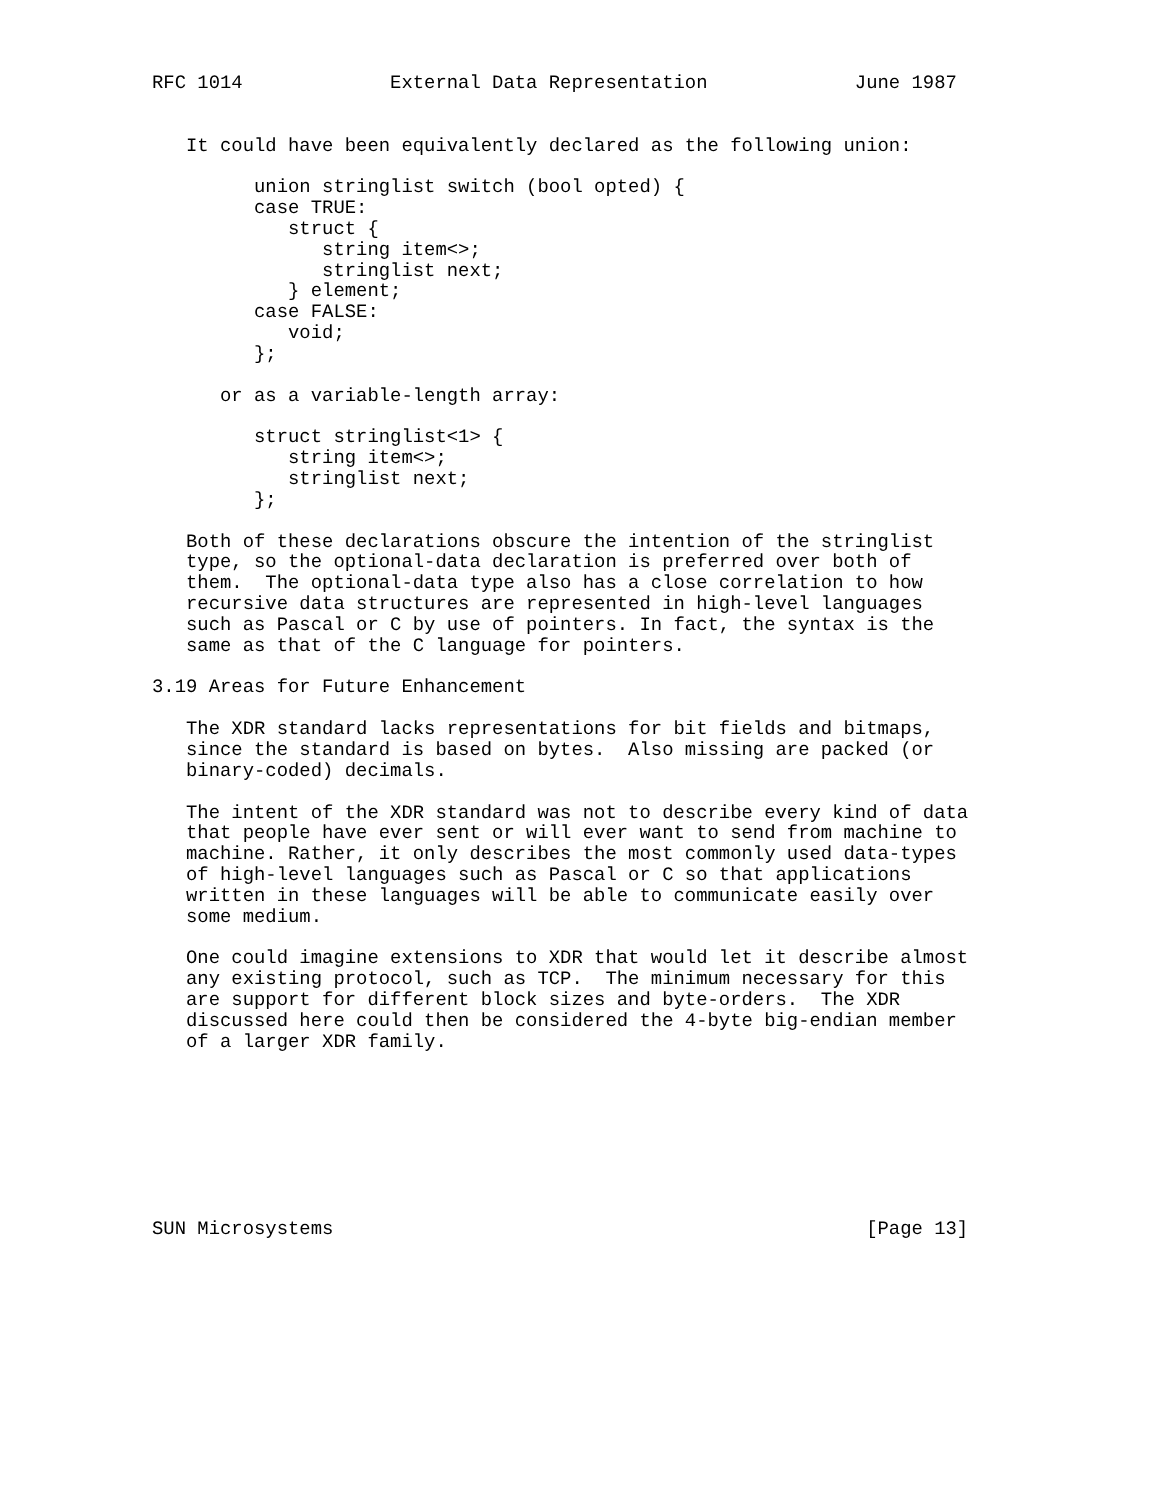RFC 1014             External Data Representation             June 1987


   It could have been equivalently declared as the following union:

         union stringlist switch (bool opted) {
         case TRUE:
            struct {
               string item<>;
               stringlist next;
            } element;
         case FALSE:
            void;
         };

      or as a variable-length array:

         struct stringlist<1> {
            string item<>;
            stringlist next;
         };

   Both of these declarations obscure the intention of the stringlist
   type, so the optional-data declaration is preferred over both of
   them.  The optional-data type also has a close correlation to how
   recursive data structures are represented in high-level languages
   such as Pascal or C by use of pointers. In fact, the syntax is the
   same as that of the C language for pointers.

3.19 Areas for Future Enhancement

   The XDR standard lacks representations for bit fields and bitmaps,
   since the standard is based on bytes.  Also missing are packed (or
   binary-coded) decimals.

   The intent of the XDR standard was not to describe every kind of data
   that people have ever sent or will ever want to send from machine to
   machine. Rather, it only describes the most commonly used data-types
   of high-level languages such as Pascal or C so that applications
   written in these languages will be able to communicate easily over
   some medium.

   One could imagine extensions to XDR that would let it describe almost
   any existing protocol, such as TCP.  The minimum necessary for this
   are support for different block sizes and byte-orders.  The XDR
   discussed here could then be considered the 4-byte big-endian member
   of a larger XDR family.








SUN Microsystems                                               [Page 13]